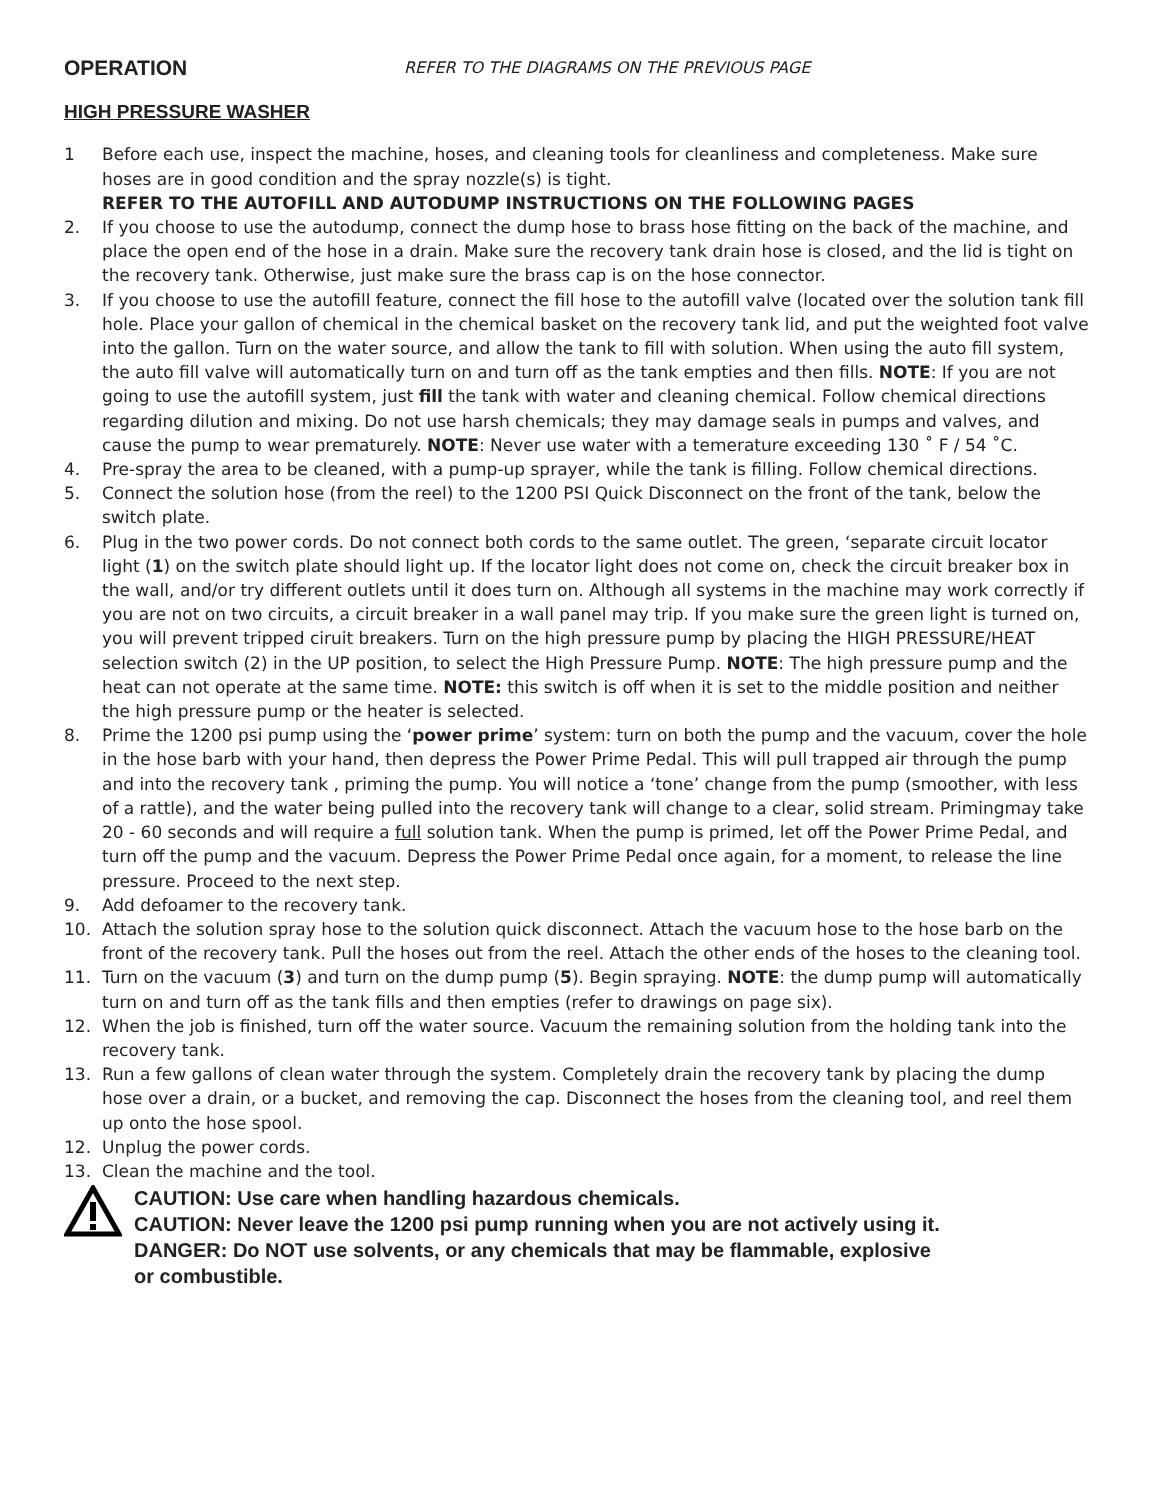OPERATION
REFER TO THE DIAGRAMS ON THE PREVIOUS PAGE
HIGH PRESSURE WASHER
1 Before each use, inspect the machine, hoses, and cleaning tools for cleanliness and completeness. Make sure hoses are in good condition and the spray nozzle(s) is tight.
REFER TO THE AUTOFILL AND AUTODUMP INSTRUCTIONS ON THE FOLLOWING PAGES
2. If you choose to use the autodump, connect the dump hose to brass hose fitting on the back of the machine, and place the open end of the hose in a drain. Make sure the recovery tank drain hose is closed, and the lid is tight on the recovery tank. Otherwise, just make sure the brass cap is on the hose connector.
3. If you choose to use the autofill feature, connect the fill hose to the autofill valve (located over the solution tank fill hole. Place your gallon of chemical in the chemical basket on the recovery tank lid, and put the weighted foot valve into the gallon. Turn on the water source, and allow the tank to fill with solution. When using the auto fill system, the auto fill valve will automatically turn on and turn off as the tank empties and then fills. NOTE: If you are not going to use the autofill system, just fill the tank with water and cleaning chemical. Follow chemical directions regarding dilution and mixing. Do not use harsh chemicals; they may damage seals in pumps and valves, and cause the pump to wear prematurely. NOTE: Never use water with a temerature exceeding 130 ˚ F / 54 ˚C.
4. Pre-spray the area to be cleaned, with a pump-up sprayer, while the tank is filling. Follow chemical directions.
5. Connect the solution hose (from the reel) to the 1200 PSI Quick Disconnect on the front of the tank, below the switch plate.
6. Plug in the two power cords. Do not connect both cords to the same outlet. The green, ‘separate circuit locator light (1) on the switch plate should light up. If the locator light does not come on, check the circuit breaker box in the wall, and/or try different outlets until it does turn on. Although all systems in the machine may work correctly if you are not on two circuits, a circuit breaker in a wall panel may trip. If you make sure the green light is turned on, you will prevent tripped ciruit breakers. Turn on the high pressure pump by placing the HIGH PRESSURE/HEAT selection switch (2) in the UP position, to select the High Pressure Pump. NOTE: The high pressure pump and the heat can not operate at the same time. NOTE: this switch is off when it is set to the middle position and neither the high pressure pump or the heater is selected.
8. Prime the 1200 psi pump using the ‘power prime’ system: turn on both the pump and the vacuum, cover the hole in the hose barb with your hand, then depress the Power Prime Pedal. This will pull trapped air through the pump and into the recovery tank , priming the pump. You will notice a ‘tone’ change from the pump (smoother, with less of a rattle), and the water being pulled into the recovery tank will change to a clear, solid stream. Primingmay take 20 - 60 seconds and will require a full solution tank. When the pump is primed, let off the Power Prime Pedal, and turn off the pump and the vacuum. Depress the Power Prime Pedal once again, for a moment, to release the line pressure. Proceed to the next step.
9. Add defoamer to the recovery tank.
10. Attach the solution spray hose to the solution quick disconnect. Attach the vacuum hose to the hose barb on the front of the recovery tank. Pull the hoses out from the reel. Attach the other ends of the hoses to the cleaning tool.
11. Turn on the vacuum (3) and turn on the dump pump (5). Begin spraying. NOTE: the dump pump will automatically turn on and turn off as the tank fills and then empties (refer to drawings on page six).
12. When the job is finished, turn off the water source. Vacuum the remaining solution from the holding tank into the recovery tank.
13. Run a few gallons of clean water through the system. Completely drain the recovery tank by placing the dump hose over a drain, or a bucket, and removing the cap. Disconnect the hoses from the cleaning tool, and reel them up onto the hose spool.
12. Unplug the power cords.
13. Clean the machine and the tool.
CAUTION: Use care when handling hazardous chemicals.
CAUTION: Never leave the 1200 psi pump running when you are not actively using it.
DANGER: Do NOT use solvents, or any chemicals that may be flammable, explosive
or combustible.